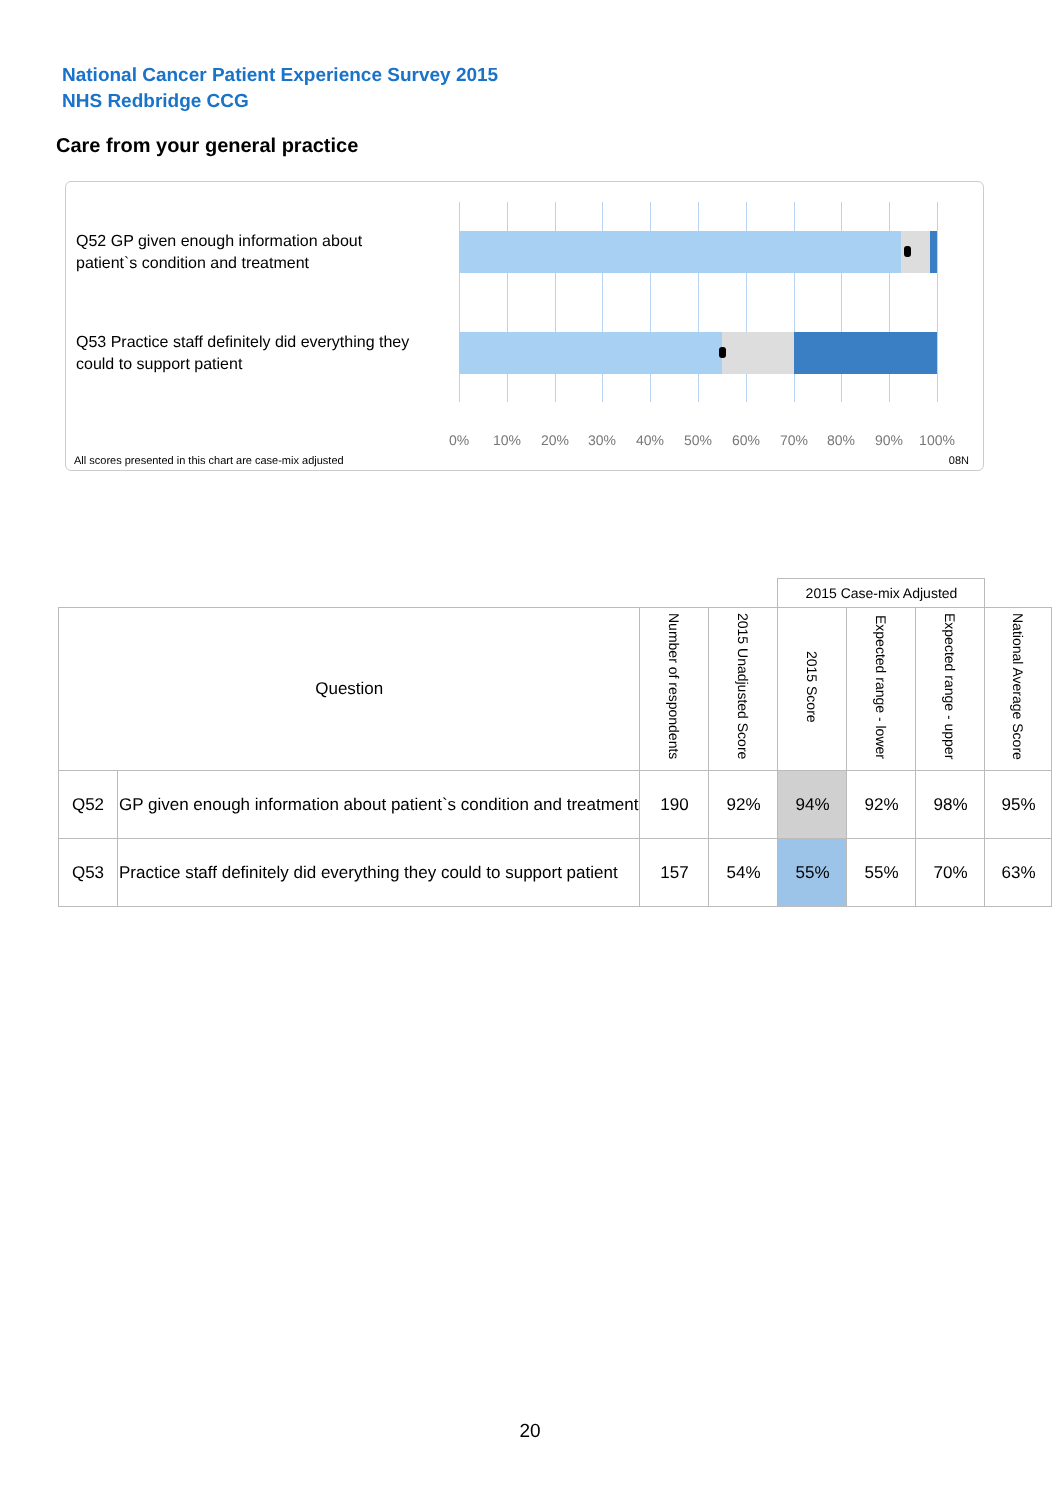National Cancer Patient Experience Survey 2015
NHS Redbridge CCG
Care from your general practice
Q52 GP given enough information about patient`s condition and treatment
Q53 Practice staff definitely did everything they could to support patient
0% 10% 20% 30% 40% 50% 60% 70% 80% 90% 100%
All scores presented in this chart are case-mix adjusted
08N
| | | | | 2015 Case-mix Adjusted | | | |
| Question | | Number of respondents | 2015 Unadjusted Score | 2015 Score | Expected range - lower | Expected range - upper | National Average Score |
| Q52 | GP given enough information about patient`s condition and treatment | 190 | 92% | 94% | 92% | 98% | 95% |
| Q53 | Practice staff definitely did everything they could to support patient | 157 | 54% | 55% | 55% | 70% | 63% |
20